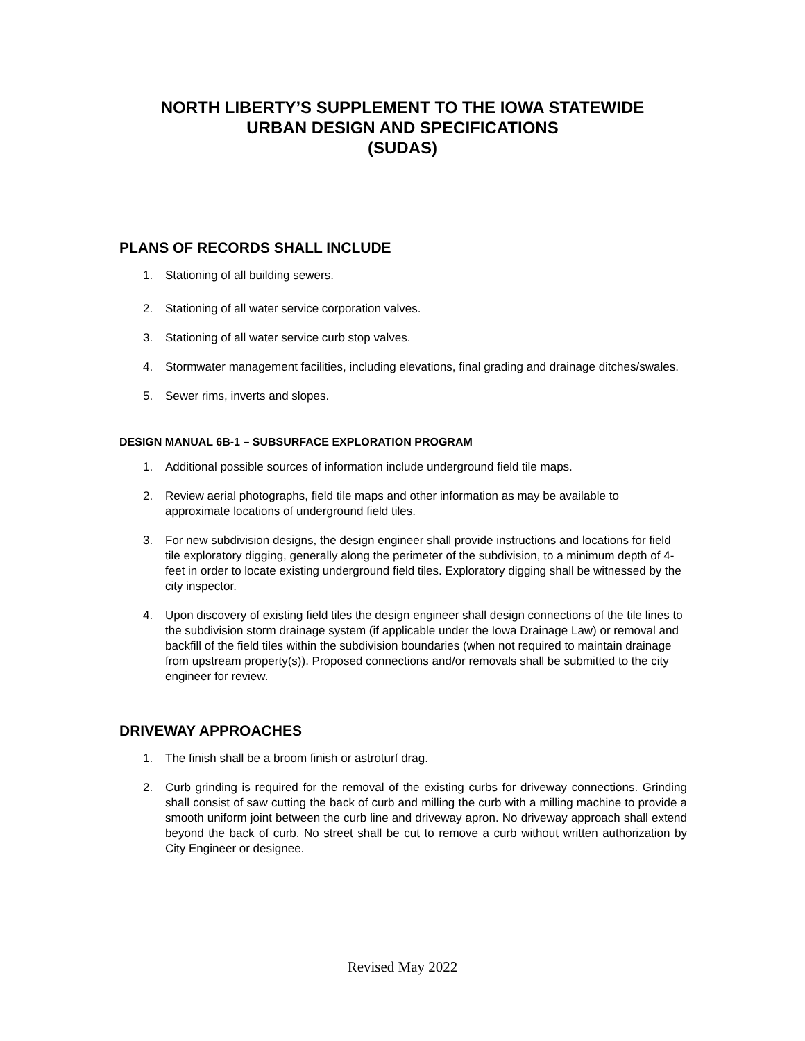NORTH LIBERTY’S SUPPLEMENT TO THE IOWA STATEWIDE
URBAN DESIGN AND SPECIFICATIONS
(SUDAS)
PLANS OF RECORDS SHALL INCLUDE
1. Stationing of all building sewers.
2. Stationing of all water service corporation valves.
3. Stationing of all water service curb stop valves.
4. Stormwater management facilities, including elevations, final grading and drainage ditches/swales.
5. Sewer rims, inverts and slopes.
DESIGN MANUAL 6B-1 – SUBSURFACE EXPLORATION PROGRAM
1. Additional possible sources of information include underground field tile maps.
2. Review aerial photographs, field tile maps and other information as may be available to approximate locations of underground field tiles.
3. For new subdivision designs, the design engineer shall provide instructions and locations for field tile exploratory digging, generally along the perimeter of the subdivision, to a minimum depth of 4-feet in order to locate existing underground field tiles. Exploratory digging shall be witnessed by the city inspector.
4. Upon discovery of existing field tiles the design engineer shall design connections of the tile lines to the subdivision storm drainage system (if applicable under the Iowa Drainage Law) or removal and backfill of the field tiles within the subdivision boundaries (when not required to maintain drainage from upstream property(s)). Proposed connections and/or removals shall be submitted to the city engineer for review.
DRIVEWAY APPROACHES
1. The finish shall be a broom finish or astroturf drag.
2. Curb grinding is required for the removal of the existing curbs for driveway connections. Grinding shall consist of saw cutting the back of curb and milling the curb with a milling machine to provide a smooth uniform joint between the curb line and driveway apron. No driveway approach shall extend beyond the back of curb. No street shall be cut to remove a curb without written authorization by City Engineer or designee.
Revised May 2022